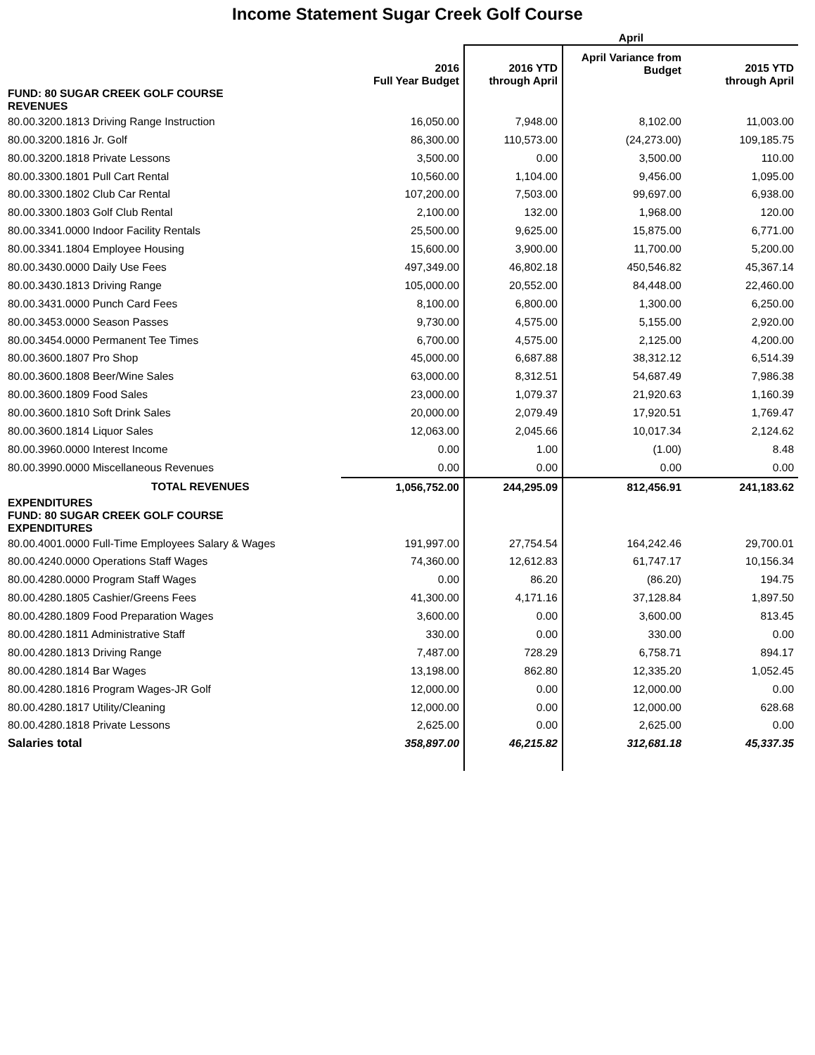Income Statement Sugar Creek Golf Course
| | | April | | |
| --- | --- | --- | --- | --- |
| | 2016 Full Year Budget | 2016 YTD through April | April Variance from Budget | 2015 YTD through April |
| FUND: 80 SUGAR CREEK GOLF COURSE REVENUES | | | | |
| 80.00.3200.1813 Driving Range Instruction | 16,050.00 | 7,948.00 | 8,102.00 | 11,003.00 |
| 80.00.3200.1816 Jr. Golf | 86,300.00 | 110,573.00 | (24,273.00) | 109,185.75 |
| 80.00.3200.1818 Private Lessons | 3,500.00 | 0.00 | 3,500.00 | 110.00 |
| 80.00.3300.1801 Pull Cart Rental | 10,560.00 | 1,104.00 | 9,456.00 | 1,095.00 |
| 80.00.3300.1802 Club Car Rental | 107,200.00 | 7,503.00 | 99,697.00 | 6,938.00 |
| 80.00.3300.1803 Golf Club Rental | 2,100.00 | 132.00 | 1,968.00 | 120.00 |
| 80.00.3341.0000 Indoor Facility Rentals | 25,500.00 | 9,625.00 | 15,875.00 | 6,771.00 |
| 80.00.3341.1804 Employee Housing | 15,600.00 | 3,900.00 | 11,700.00 | 5,200.00 |
| 80.00.3430.0000 Daily Use Fees | 497,349.00 | 46,802.18 | 450,546.82 | 45,367.14 |
| 80.00.3430.1813 Driving Range | 105,000.00 | 20,552.00 | 84,448.00 | 22,460.00 |
| 80.00.3431.0000 Punch Card Fees | 8,100.00 | 6,800.00 | 1,300.00 | 6,250.00 |
| 80.00.3453.0000 Season Passes | 9,730.00 | 4,575.00 | 5,155.00 | 2,920.00 |
| 80.00.3454.0000 Permanent Tee Times | 6,700.00 | 4,575.00 | 2,125.00 | 4,200.00 |
| 80.00.3600.1807 Pro Shop | 45,000.00 | 6,687.88 | 38,312.12 | 6,514.39 |
| 80.00.3600.1808 Beer/Wine Sales | 63,000.00 | 8,312.51 | 54,687.49 | 7,986.38 |
| 80.00.3600.1809 Food Sales | 23,000.00 | 1,079.37 | 21,920.63 | 1,160.39 |
| 80.00.3600.1810 Soft Drink Sales | 20,000.00 | 2,079.49 | 17,920.51 | 1,769.47 |
| 80.00.3600.1814 Liquor Sales | 12,063.00 | 2,045.66 | 10,017.34 | 2,124.62 |
| 80.00.3960.0000 Interest Income | 0.00 | 1.00 | (1.00) | 8.48 |
| 80.00.3990.0000 Miscellaneous Revenues | 0.00 | 0.00 | 0.00 | 0.00 |
| TOTAL REVENUES | 1,056,752.00 | 244,295.09 | 812,456.91 | 241,183.62 |
| EXPENDITURES FUND: 80 SUGAR CREEK GOLF COURSE EXPENDITURES | | | | |
| 80.00.4001.0000 Full-Time Employees Salary & Wages | 191,997.00 | 27,754.54 | 164,242.46 | 29,700.01 |
| 80.00.4240.0000 Operations Staff Wages | 74,360.00 | 12,612.83 | 61,747.17 | 10,156.34 |
| 80.00.4280.0000 Program Staff Wages | 0.00 | 86.20 | (86.20) | 194.75 |
| 80.00.4280.1805 Cashier/Greens Fees | 41,300.00 | 4,171.16 | 37,128.84 | 1,897.50 |
| 80.00.4280.1809 Food Preparation Wages | 3,600.00 | 0.00 | 3,600.00 | 813.45 |
| 80.00.4280.1811 Administrative Staff | 330.00 | 0.00 | 330.00 | 0.00 |
| 80.00.4280.1813 Driving Range | 7,487.00 | 728.29 | 6,758.71 | 894.17 |
| 80.00.4280.1814 Bar Wages | 13,198.00 | 862.80 | 12,335.20 | 1,052.45 |
| 80.00.4280.1816 Program Wages-JR Golf | 12,000.00 | 0.00 | 12,000.00 | 0.00 |
| 80.00.4280.1817 Utility/Cleaning | 12,000.00 | 0.00 | 12,000.00 | 628.68 |
| 80.00.4280.1818 Private Lessons | 2,625.00 | 0.00 | 2,625.00 | 0.00 |
| Salaries total | 358,897.00 | 46,215.82 | 312,681.18 | 45,337.35 |